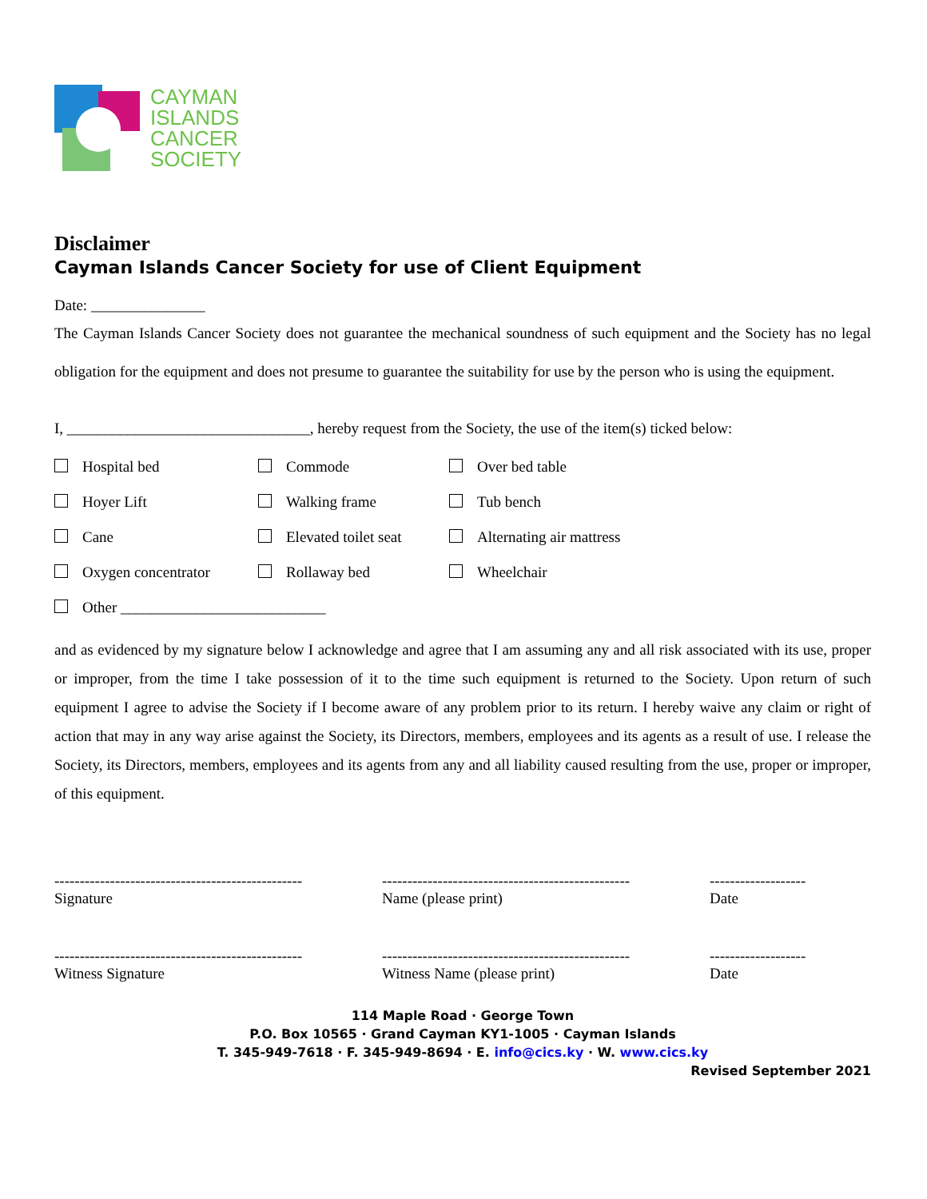CAYMAN
ISLANDS
CANCER
SOCIETY
Disclaimer
Cayman Islands Cancer Society for use of Client Equipment
Date: _______________
The Cayman Islands Cancer Society does not guarantee the mechanical soundness of such equipment and the Society has no legal obligation for the equipment and does not presume to guarantee the suitability for use by the person who is using the equipment.
I, ________________________________, hereby request from the Society, the use of the item(s) ticked below:
Hospital bed
Commode
Over bed table
Hoyer Lift
Walking frame
Tub bench
Cane
Elevated toilet seat
Alternating air mattress
Oxygen concentrator
Rollaway bed
Wheelchair
Other ___________________________
and as evidenced by my signature below I acknowledge and agree that I am assuming any and all risk associated with its use, proper or improper, from the time I take possession of it to the time such equipment is returned to the Society. Upon return of such equipment I agree to advise the Society if I become aware of any problem prior to its return. I hereby waive any claim or right of action that may in any way arise against the Society, its Directors, members, employees and its agents as a result of use. I release the Society, its Directors, members, employees and its agents from any and all liability caused resulting from the use, proper or improper, of this equipment.
-------------------------------------------------
Signature
-------------------------------------------------
Name (please print)
-------------------
Date
-------------------------------------------------
Witness Signature
-------------------------------------------------
Witness Name (please print)
-------------------
Date
114 Maple Road · George Town
P.O. Box 10565 · Grand Cayman KY1-1005 · Cayman Islands
T. 345-949-7618 · F. 345-949-8694 · E. info@cics.ky · W. www.cics.ky
Revised September 2021